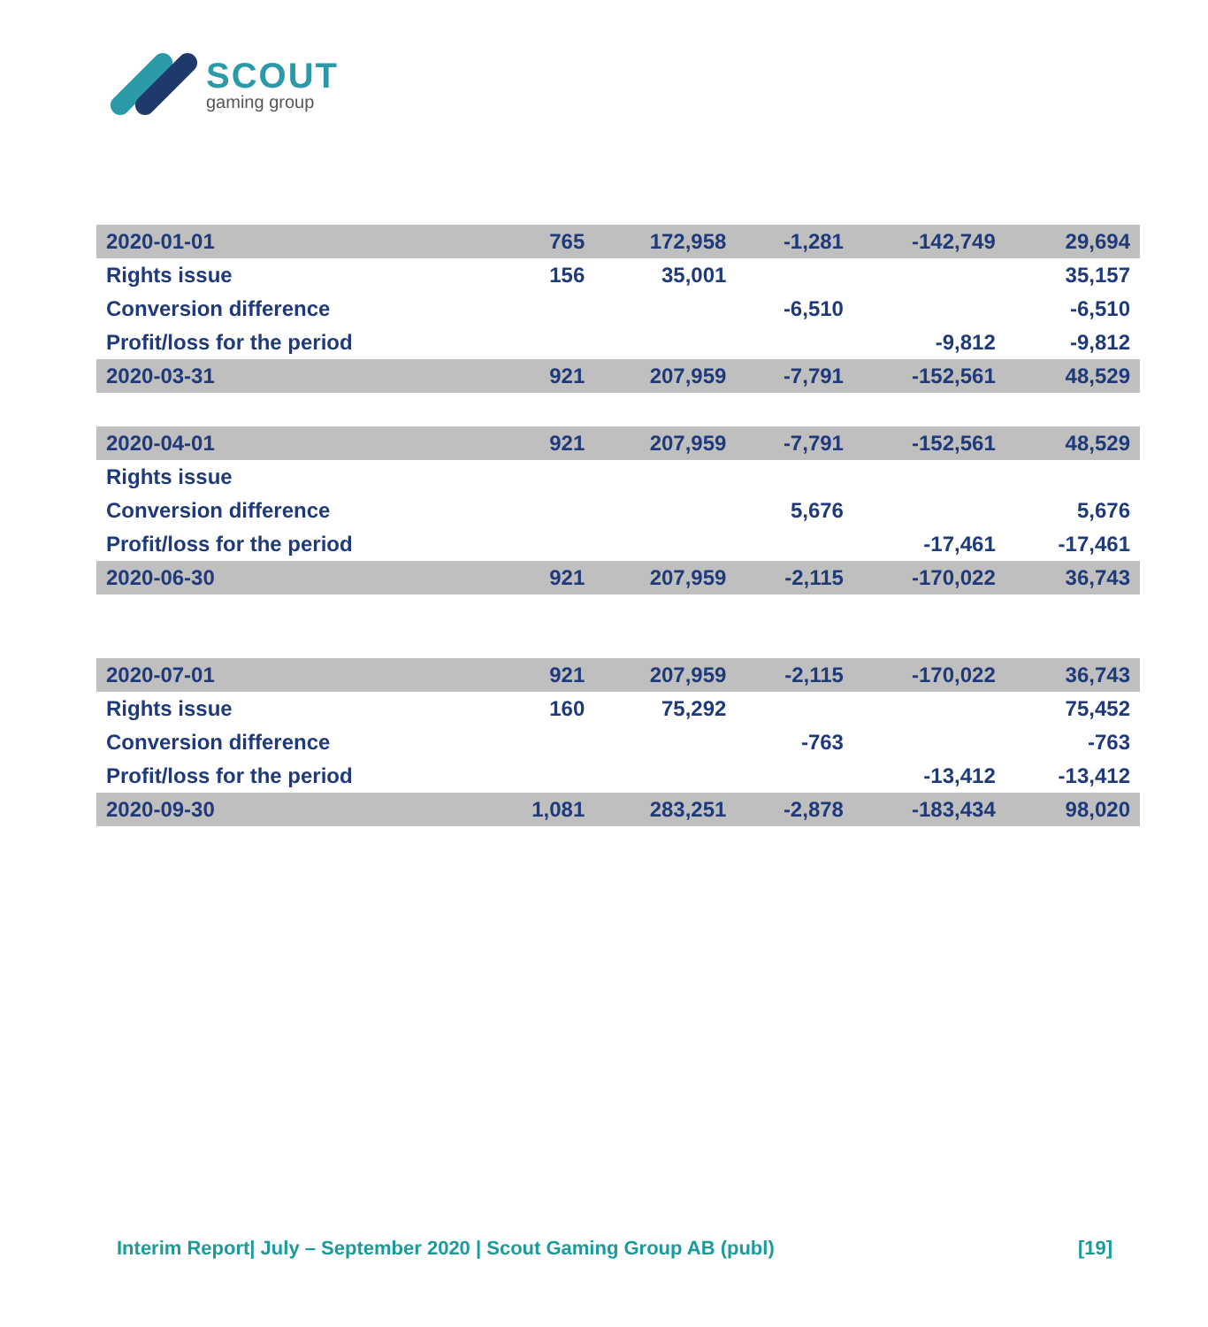SCOUT
gaming group
| 2020-01-01 | 765 | 172,958 | -1,281 | -142,749 | 29,694 |
| Rights issue | 156 | 35,001 | | | 35,157 |
| Conversion difference | | | -6,510 | | -6,510 |
| Profit/loss for the period | | | | -9,812 | -9,812 |
| 2020-03-31 | 921 | 207,959 | -7,791 | -152,561 | 48,529 |
| 2020-04-01 | 921 | 207,959 | -7,791 | -152,561 | 48,529 |
| Rights issue | | | | | |
| Conversion difference | | | 5,676 | | 5,676 |
| Profit/loss for the period | | | | -17,461 | -17,461 |
| 2020-06-30 | 921 | 207,959 | -2,115 | -170,022 | 36,743 |
| 2020-07-01 | 921 | 207,959 | -2,115 | -170,022 | 36,743 |
| Rights issue | 160 | 75,292 | | | 75,452 |
| Conversion difference | | | -763 | | -763 |
| Profit/loss for the period | | | | -13,412 | -13,412 |
| 2020-09-30 | 1,081 | 283,251 | -2,878 | -183,434 | 98,020 |
Interim Report| July – September 2020 | Scout Gaming Group AB (publ) [19]